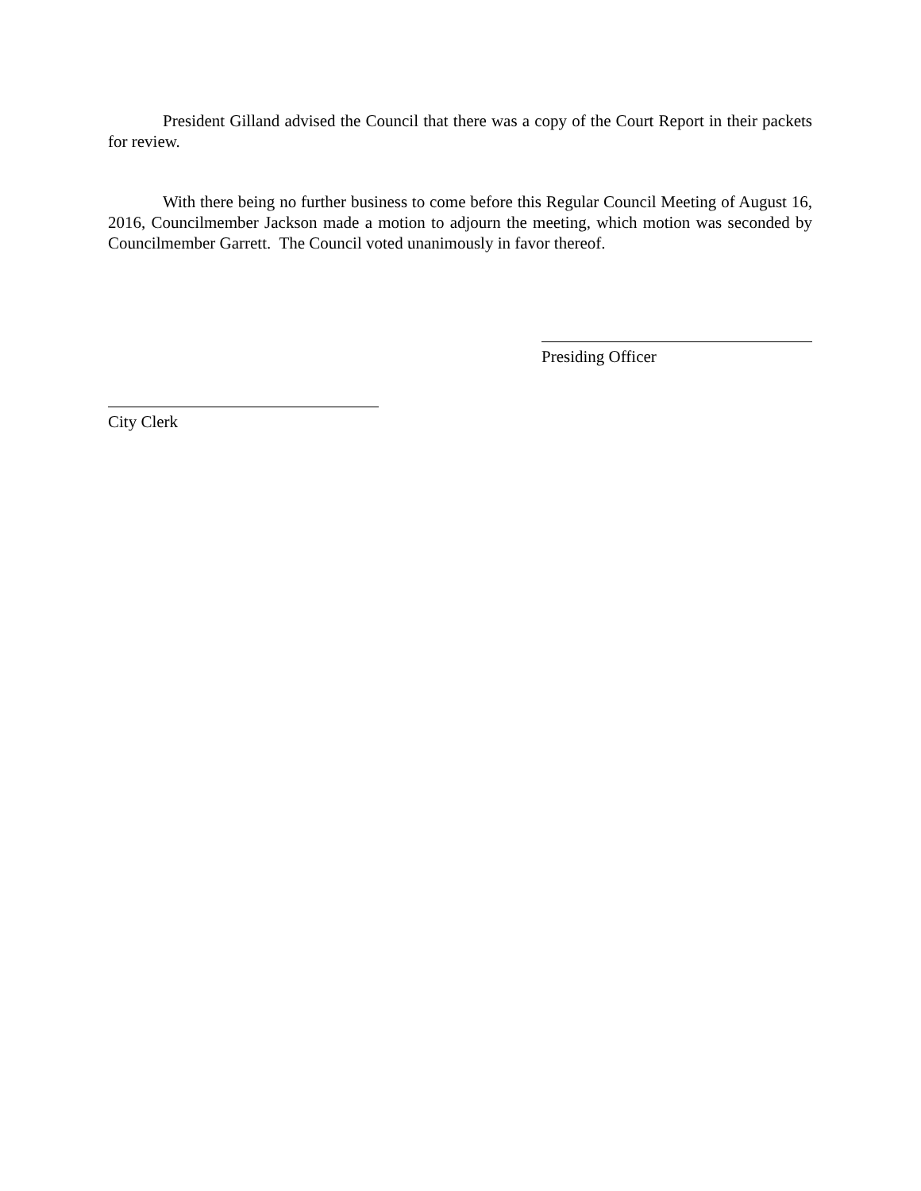President Gilland advised the Council that there was a copy of the Court Report in their packets for review.
With there being no further business to come before this Regular Council Meeting of August 16, 2016, Councilmember Jackson made a motion to adjourn the meeting, which motion was seconded by Councilmember Garrett. The Council voted unanimously in favor thereof.
Presiding Officer
City Clerk